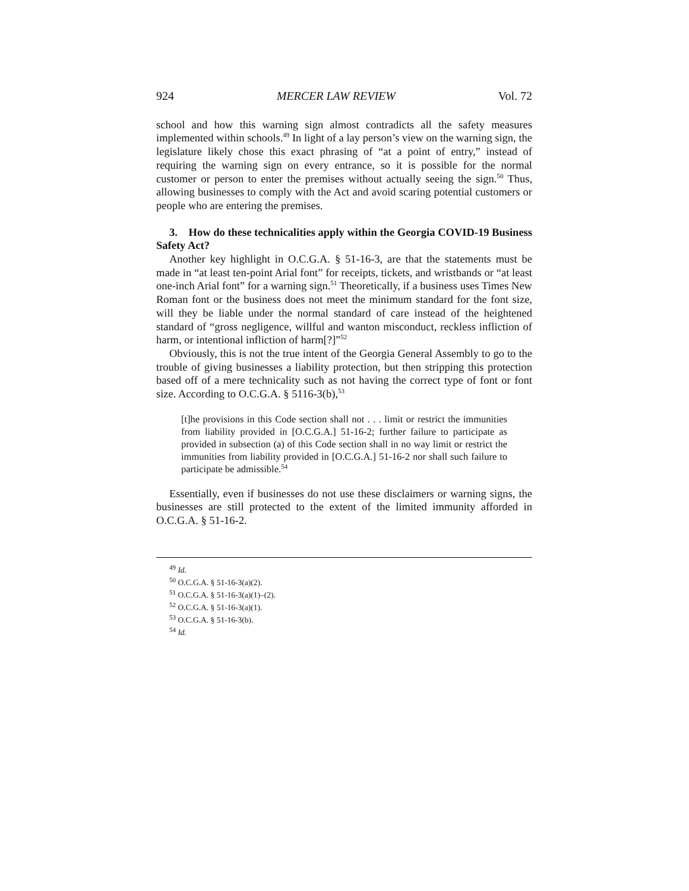924 MERCER LAW REVIEW Vol. 72
school and how this warning sign almost contradicts all the safety measures implemented within schools.<sup>49</sup> In light of a lay person’s view on the warning sign, the legislature likely chose this exact phrasing of “at a point of entry,” instead of requiring the warning sign on every entrance, so it is possible for the normal customer or person to enter the premises without actually seeing the sign.<sup>50</sup> Thus, allowing businesses to comply with the Act and avoid scaring potential customers or people who are entering the premises.
3. How do these technicalities apply within the Georgia COVID-19 Business Safety Act?
Another key highlight in O.C.G.A. § 51-16-3, are that the statements must be made in “at least ten-point Arial font” for receipts, tickets, and wristbands or “at least one-inch Arial font” for a warning sign.<sup>51</sup> Theoretically, if a business uses Times New Roman font or the business does not meet the minimum standard for the font size, will they be liable under the normal standard of care instead of the heightened standard of “gross negligence, willful and wanton misconduct, reckless infliction of harm, or intentional infliction of harm[?]”<sup>52</sup>
Obviously, this is not the true intent of the Georgia General Assembly to go to the trouble of giving businesses a liability protection, but then stripping this protection based off of a mere technicality such as not having the correct type of font or font size. According to O.C.G.A. § 5116-3(b),<sup>53</sup>
[t]he provisions in this Code section shall not . . . limit or restrict the immunities from liability provided in [O.C.G.A.] 51-16-2; further failure to participate as provided in subsection (a) of this Code section shall in no way limit or restrict the immunities from liability provided in [O.C.G.A.] 51-16-2 nor shall such failure to participate be admissible.<sup>54</sup>
Essentially, even if businesses do not use these disclaimers or warning signs, the businesses are still protected to the extent of the limited immunity afforded in O.C.G.A. § 51-16-2.
<sup>49</sup> Id.
<sup>50</sup> O.C.G.A. § 51-16-3(a)(2).
<sup>51</sup> O.C.G.A. § 51-16-3(a)(1)–(2).
<sup>52</sup> O.C.G.A. § 51-16-3(a)(1).
<sup>53</sup> O.C.G.A. § 51-16-3(b).
<sup>54</sup> Id.